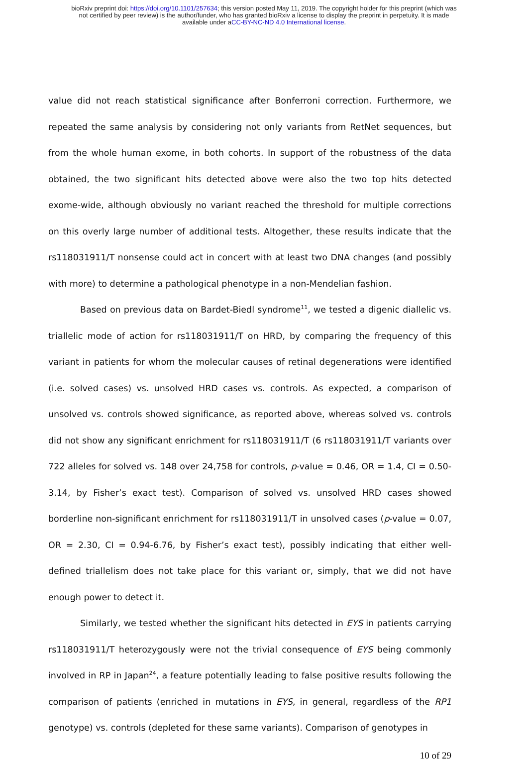bioRxiv preprint doi: https://doi.org/10.1101/257634; this version posted May 11, 2019. The copyright holder for this preprint (which was
not certified by peer review) is the author/funder, who has granted bioRxiv a license to display the preprint in perpetuity. It is made
available under aCC-BY-NC-ND 4.0 International license.
value did not reach statistical significance after Bonferroni correction. Furthermore, we repeated the same analysis by considering not only variants from RetNet sequences, but from the whole human exome, in both cohorts. In support of the robustness of the data obtained, the two significant hits detected above were also the two top hits detected exome-wide, although obviously no variant reached the threshold for multiple corrections on this overly large number of additional tests. Altogether, these results indicate that the rs118031911/T nonsense could act in concert with at least two DNA changes (and possibly with more) to determine a pathological phenotype in a non-Mendelian fashion.
Based on previous data on Bardet-Biedl syndrome<sup>11</sup>, we tested a digenic diallelic vs. triallelic mode of action for rs118031911/T on HRD, by comparing the frequency of this variant in patients for whom the molecular causes of retinal degenerations were identified (i.e. solved cases) vs. unsolved HRD cases vs. controls. As expected, a comparison of unsolved vs. controls showed significance, as reported above, whereas solved vs. controls did not show any significant enrichment for rs118031911/T (6 rs118031911/T variants over 722 alleles for solved vs. 148 over 24,758 for controls, p-value = 0.46, OR = 1.4, CI = 0.50-3.14, by Fisher’s exact test). Comparison of solved vs. unsolved HRD cases showed borderline non-significant enrichment for rs118031911/T in unsolved cases (p-value = 0.07, OR = 2.30, CI = 0.94-6.76, by Fisher’s exact test), possibly indicating that either well-defined triallelism does not take place for this variant or, simply, that we did not have enough power to detect it.
Similarly, we tested whether the significant hits detected in EYS in patients carrying rs118031911/T heterozygously were not the trivial consequence of EYS being commonly involved in RP in Japan<sup>24</sup>, a feature potentially leading to false positive results following the comparison of patients (enriched in mutations in EYS, in general, regardless of the RP1 genotype) vs. controls (depleted for these same variants). Comparison of genotypes in
10 of 29